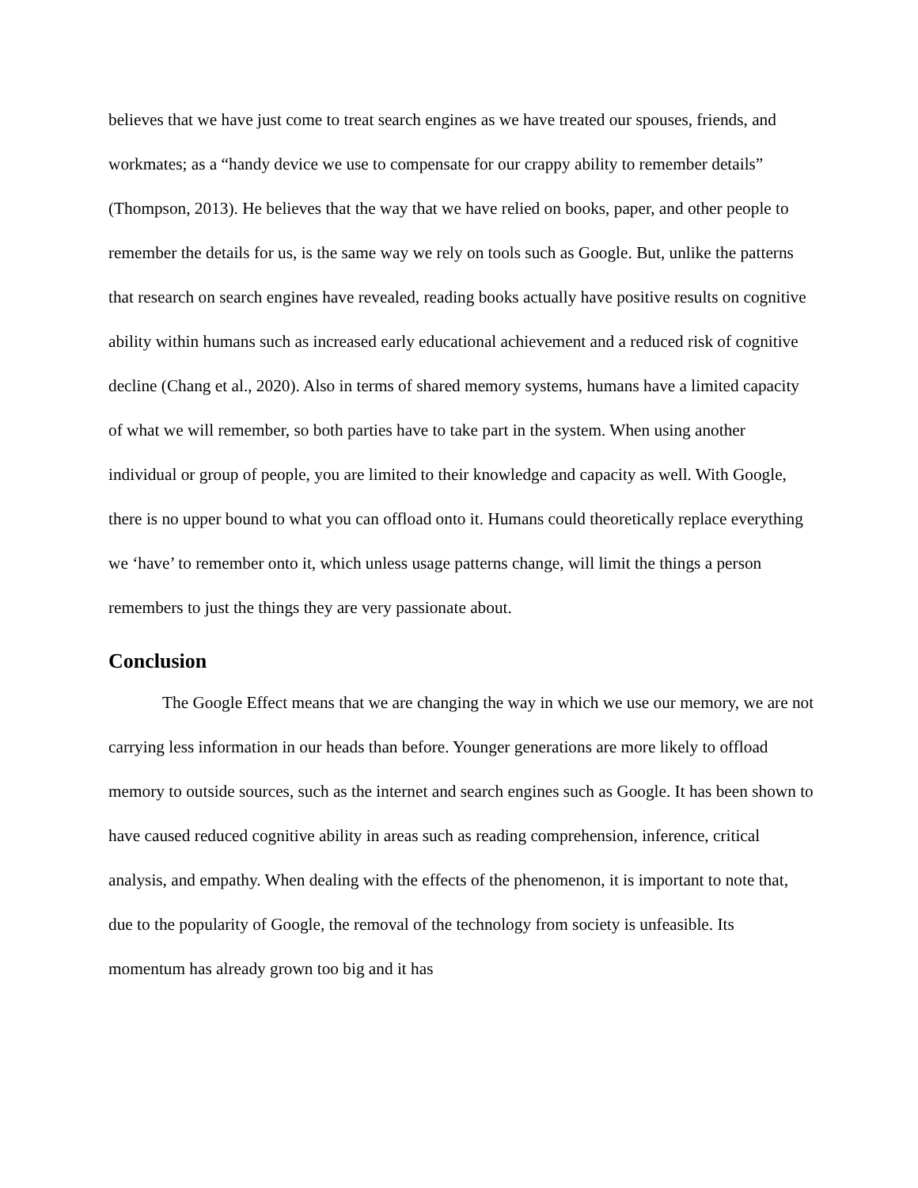believes that we have just come to treat search engines as we have treated our spouses, friends, and workmates; as a “handy device we use to compensate for our crappy ability to remember details” (Thompson, 2013). He believes that the way that we have relied on books, paper, and other people to remember the details for us, is the same way we rely on tools such as Google. But, unlike the patterns that research on search engines have revealed, reading books actually have positive results on cognitive ability within humans such as increased early educational achievement and a reduced risk of cognitive decline (Chang et al., 2020). Also in terms of shared memory systems, humans have a limited capacity of what we will remember, so both parties have to take part in the system. When using another individual or group of people, you are limited to their knowledge and capacity as well. With Google, there is no upper bound to what you can offload onto it. Humans could theoretically replace everything we ‘have’ to remember onto it, which unless usage patterns change, will limit the things a person remembers to just the things they are very passionate about.
Conclusion
The Google Effect means that we are changing the way in which we use our memory, we are not carrying less information in our heads than before. Younger generations are more likely to offload memory to outside sources, such as the internet and search engines such as Google. It has been shown to have caused reduced cognitive ability in areas such as reading comprehension, inference, critical analysis, and empathy. When dealing with the effects of the phenomenon, it is important to note that, due to the popularity of Google, the removal of the technology from society is unfeasible. Its momentum has already grown too big and it has